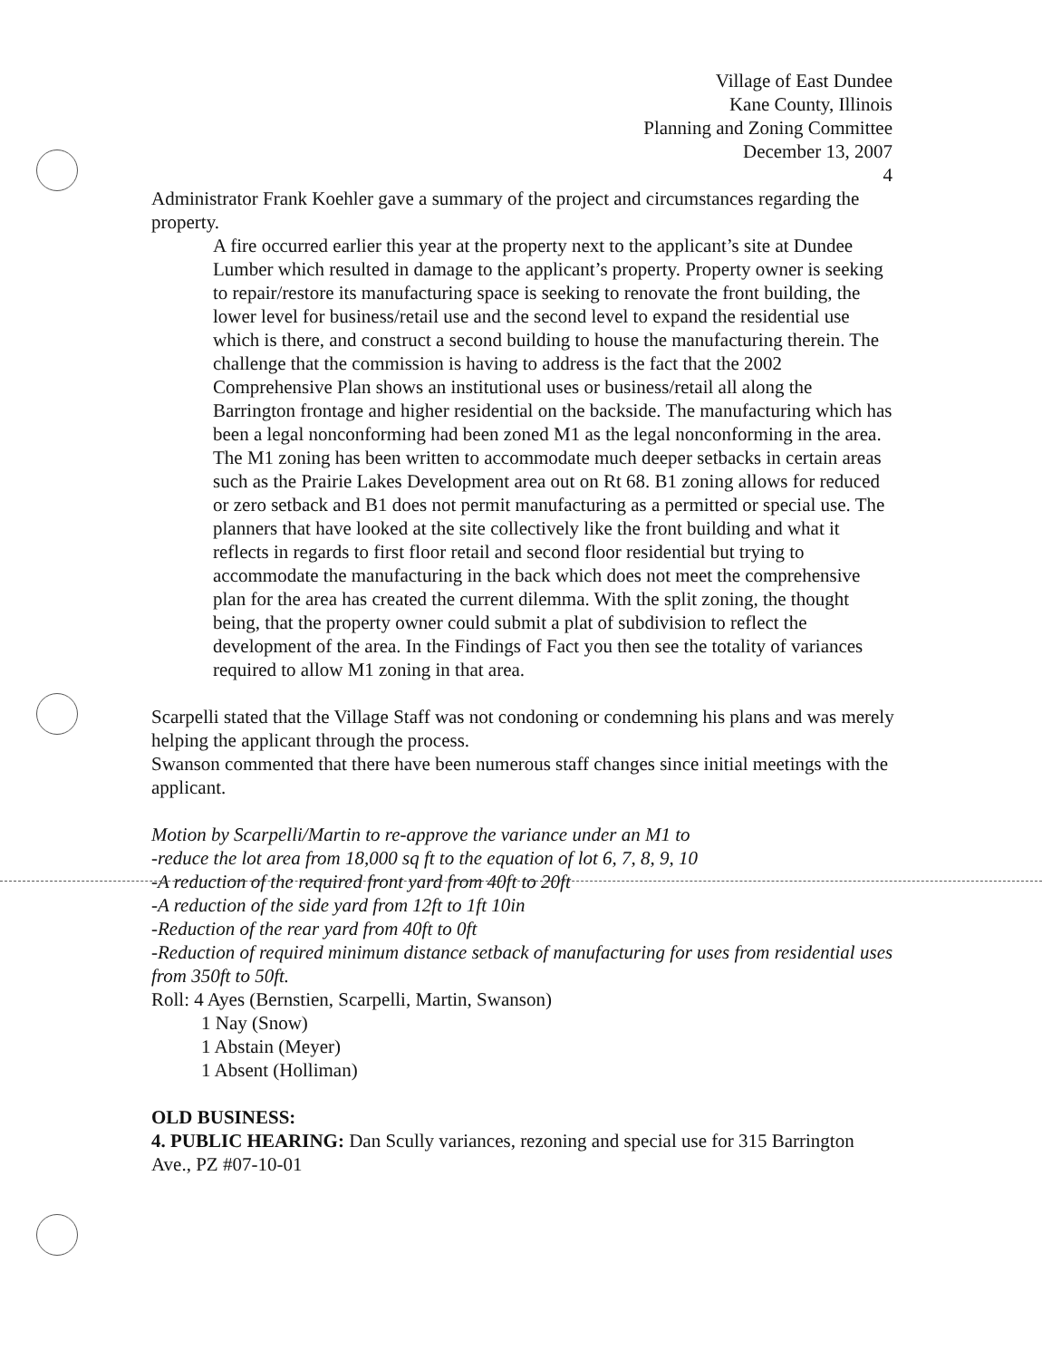Village of East Dundee
Kane County, Illinois
Planning and Zoning Committee
December 13, 2007
4
Administrator Frank Koehler gave a summary of the project and circumstances regarding the property.
A fire occurred earlier this year at the property next to the applicant’s site at Dundee Lumber which resulted in damage to the applicant’s property. Property owner is seeking to repair/restore its manufacturing space is seeking to renovate the front building, the lower level for business/retail use and the second level to expand the residential use which is there, and construct a second building to house the manufacturing therein. The challenge that the commission is having to address is the fact that the 2002 Comprehensive Plan shows an institutional uses or business/retail all along the Barrington frontage and higher residential on the backside. The manufacturing which has been a legal nonconforming had been zoned M1 as the legal nonconforming in the area. The M1 zoning has been written to accommodate much deeper setbacks in certain areas such as the Prairie Lakes Development area out on Rt 68. B1 zoning allows for reduced or zero setback and B1 does not permit manufacturing as a permitted or special use. The planners that have looked at the site collectively like the front building and what it reflects in regards to first floor retail and second floor residential but trying to accommodate the manufacturing in the back which does not meet the comprehensive plan for the area has created the current dilemma. With the split zoning, the thought being, that the property owner could submit a plat of subdivision to reflect the development of the area. In the Findings of Fact you then see the totality of variances required to allow M1 zoning in that area.
Scarpelli stated that the Village Staff was not condoning or condemning his plans and was merely helping the applicant through the process.
Swanson commented that there have been numerous staff changes since initial meetings with the applicant.
Motion by Scarpelli/Martin to re-approve the variance under an M1 to
-reduce the lot area from 18,000 sq ft to the equation of lot 6, 7, 8, 9, 10
-A reduction of the required front yard from 40ft to 20ft
-A reduction of the side yard from 12ft to 1ft 10in
-Reduction of the rear yard from 40ft to 0ft
-Reduction of required minimum distance setback of manufacturing for uses from residential uses from 350ft to 50ft.
Roll: 4 Ayes (Bernstien, Scarpelli, Martin, Swanson)
1 Nay (Snow)
1 Abstain (Meyer)
1 Absent (Holliman)
OLD BUSINESS:
4. PUBLIC HEARING: Dan Scully variances, rezoning and special use for 315 Barrington Ave., PZ #07-10-01